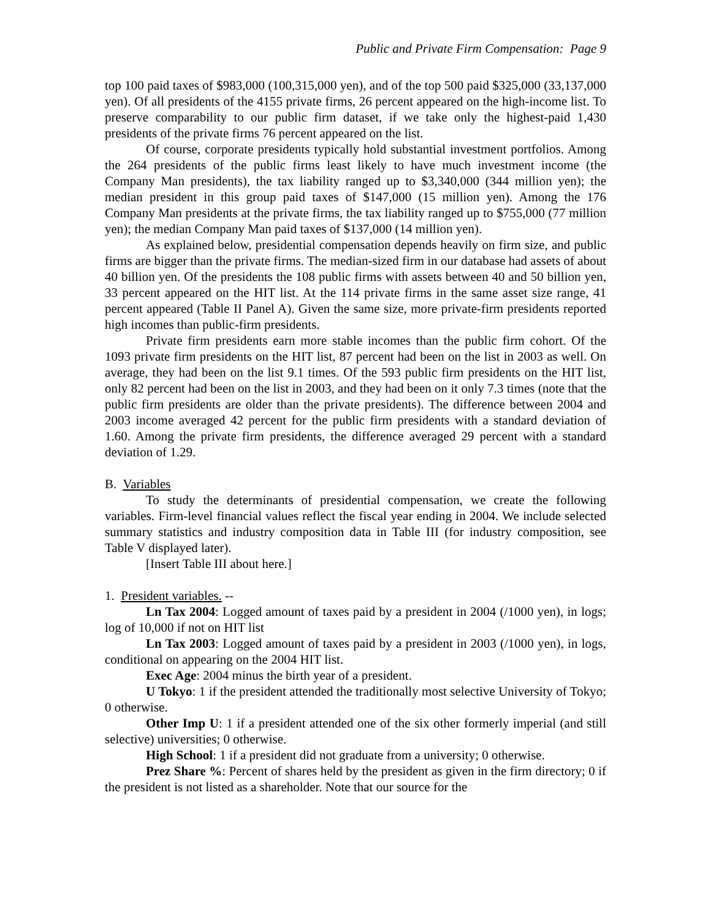Public and Private Firm Compensation: Page 9
top 100 paid taxes of $983,000 (100,315,000 yen), and of the top 500 paid $325,000 (33,137,000 yen). Of all presidents of the 4155 private firms, 26 percent appeared on the high-income list. To preserve comparability to our public firm dataset, if we take only the highest-paid 1,430 presidents of the private firms 76 percent appeared on the list.
Of course, corporate presidents typically hold substantial investment portfolios. Among the 264 presidents of the public firms least likely to have much investment income (the Company Man presidents), the tax liability ranged up to $3,340,000 (344 million yen); the median president in this group paid taxes of $147,000 (15 million yen). Among the 176 Company Man presidents at the private firms, the tax liability ranged up to $755,000 (77 million yen); the median Company Man paid taxes of $137,000 (14 million yen).
As explained below, presidential compensation depends heavily on firm size, and public firms are bigger than the private firms. The median-sized firm in our database had assets of about 40 billion yen. Of the presidents the 108 public firms with assets between 40 and 50 billion yen, 33 percent appeared on the HIT list. At the 114 private firms in the same asset size range, 41 percent appeared (Table II Panel A). Given the same size, more private-firm presidents reported high incomes than public-firm presidents.
Private firm presidents earn more stable incomes than the public firm cohort. Of the 1093 private firm presidents on the HIT list, 87 percent had been on the list in 2003 as well. On average, they had been on the list 9.1 times. Of the 593 public firm presidents on the HIT list, only 82 percent had been on the list in 2003, and they had been on it only 7.3 times (note that the public firm presidents are older than the private presidents). The difference between 2004 and 2003 income averaged 42 percent for the public firm presidents with a standard deviation of 1.60. Among the private firm presidents, the difference averaged 29 percent with a standard deviation of 1.29.
B. Variables
To study the determinants of presidential compensation, we create the following variables. Firm-level financial values reflect the fiscal year ending in 2004. We include selected summary statistics and industry composition data in Table III (for industry composition, see Table V displayed later).
[Insert Table III about here.]
1. President variables. --
Ln Tax 2004: Logged amount of taxes paid by a president in 2004 (/1000 yen), in logs; log of 10,000 if not on HIT list
Ln Tax 2003: Logged amount of taxes paid by a president in 2003 (/1000 yen), in logs, conditional on appearing on the 2004 HIT list.
Exec Age: 2004 minus the birth year of a president.
U Tokyo: 1 if the president attended the traditionally most selective University of Tokyo; 0 otherwise.
Other Imp U: 1 if a president attended one of the six other formerly imperial (and still selective) universities; 0 otherwise.
High School: 1 if a president did not graduate from a university; 0 otherwise.
Prez Share %: Percent of shares held by the president as given in the firm directory; 0 if the president is not listed as a shareholder. Note that our source for the